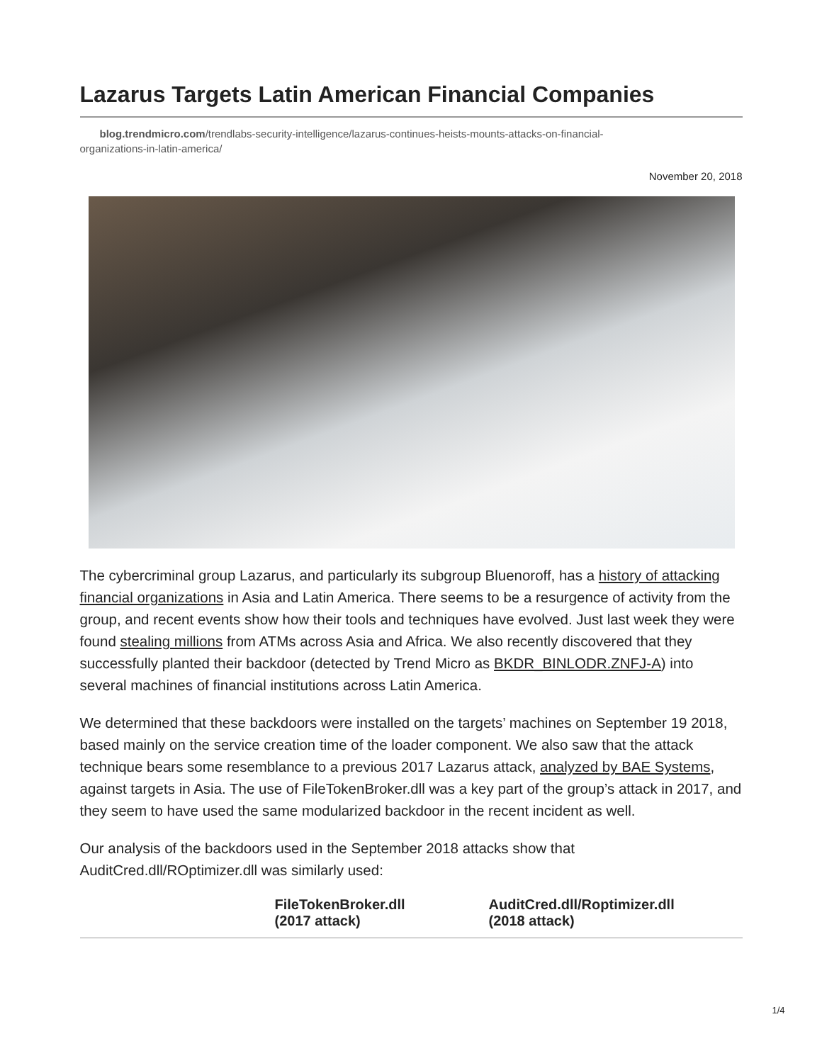Lazarus Targets Latin American Financial Companies
blog.trendmicro.com/trendlabs-security-intelligence/lazarus-continues-heists-mounts-attacks-on-financial-
organizations-in-latin-america/
November 20, 2018
The cybercriminal group Lazarus, and particularly its subgroup Bluenoroff, has a history of attacking financial organizations in Asia and Latin America. There seems to be a resurgence of activity from the group, and recent events show how their tools and techniques have evolved. Just last week they were found stealing millions from ATMs across Asia and Africa. We also recently discovered that they successfully planted their backdoor (detected by Trend Micro as BKDR_BINLODR.ZNFJ-A) into several machines of financial institutions across Latin America.
We determined that these backdoors were installed on the targets’ machines on September 19 2018, based mainly on the service creation time of the loader component. We also saw that the attack technique bears some resemblance to a previous 2017 Lazarus attack, analyzed by BAE Systems, against targets in Asia. The use of FileTokenBroker.dll was a key part of the group’s attack in 2017, and they seem to have used the same modularized backdoor in the recent incident as well.
Our analysis of the backdoors used in the September 2018 attacks show that AuditCred.dll/ROptimizer.dll was similarly used:
| | FileTokenBroker.dll (2017 attack) | AuditCred.dll/Roptimizer.dll (2018 attack) |
| --- | --- | --- |
1/4